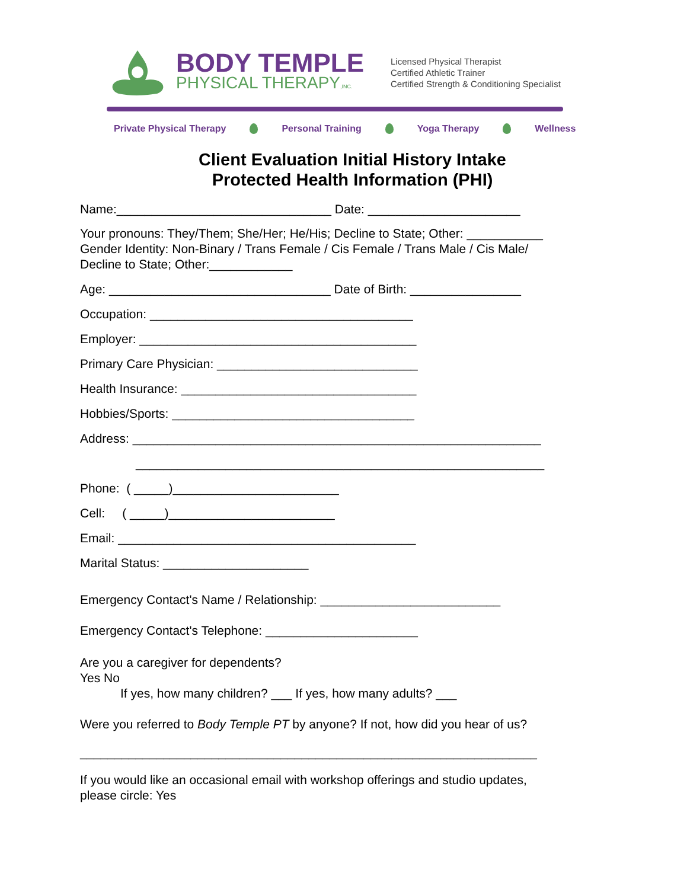BODY TEMPLE
PHYSICAL THERAPY,INC.
Licensed Physical Therapist
Certified Athletic Trainer
Certified Strength & Conditioning Specialist
Private Physical Therapy Personal Training Yoga Therapy Wellness
Client Evaluation Initial History Intake
Protected Health Information (PHI)
Name:_______________________________ Date: ______________________
Your pronouns: They/Them; She/Her; He/His; Decline to State; Other: ___________
Gender Identity: Non-Binary / Trans Female / Cis Female / Trans Male / Cis Male/
Decline to State; Other:____________
Age: ________________________________ Date of Birth: ________________
Occupation: ______________________________________
Employer: ________________________________________
Primary Care Physician: _____________________________
Health Insurance: __________________________________
Hobbies/Sports: ___________________________________
Address: ___________________________________________________________
___________________________________________________________
Phone: ( _____)________________________
Cell: ( _____)________________________
Email: ___________________________________________
Marital Status: _____________________
Emergency Contact's Name / Relationship: __________________________
Emergency Contact's Telephone: ______________________
Are you a caregiver for dependents?
Yes No
If yes, how many children? ___ If yes, how many adults? ___
Were you referred to Body Temple PT by anyone? If not, how did you hear of us?
__________________________________________________________________
If you would like an occasional email with workshop offerings and studio updates,
please circle: Yes